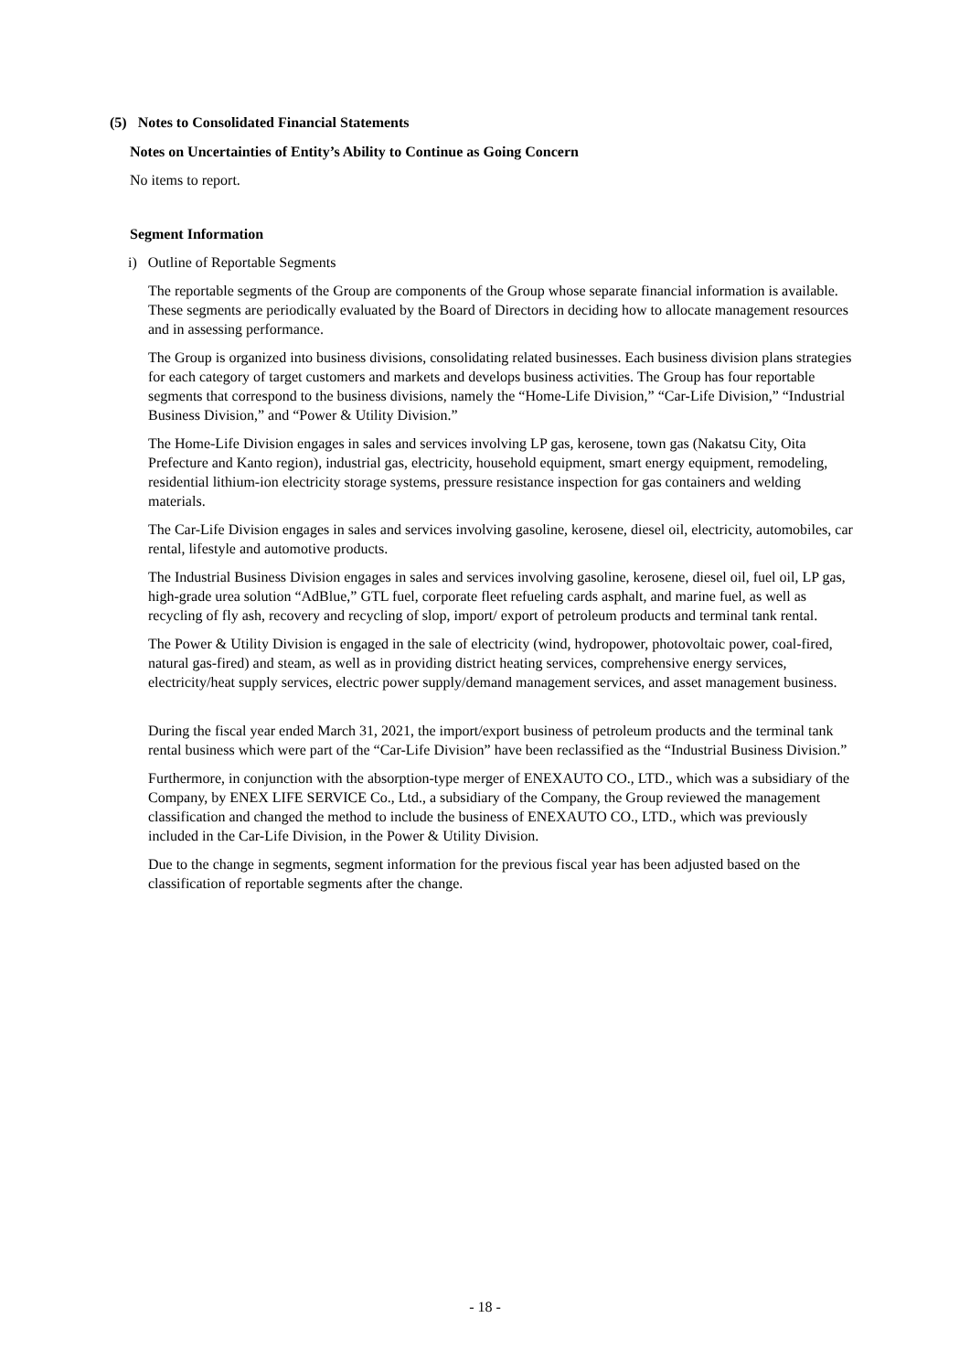(5) Notes to Consolidated Financial Statements
Notes on Uncertainties of Entity’s Ability to Continue as Going Concern
No items to report.
Segment Information
i) Outline of Reportable Segments
The reportable segments of the Group are components of the Group whose separate financial information is available. These segments are periodically evaluated by the Board of Directors in deciding how to allocate management resources and in assessing performance.
The Group is organized into business divisions, consolidating related businesses. Each business division plans strategies for each category of target customers and markets and develops business activities. The Group has four reportable segments that correspond to the business divisions, namely the “Home-Life Division,” “Car-Life Division,” “Industrial Business Division,” and “Power & Utility Division.”
The Home-Life Division engages in sales and services involving LP gas, kerosene, town gas (Nakatsu City, Oita Prefecture and Kanto region), industrial gas, electricity, household equipment, smart energy equipment, remodeling, residential lithium-ion electricity storage systems, pressure resistance inspection for gas containers and welding materials.
The Car-Life Division engages in sales and services involving gasoline, kerosene, diesel oil, electricity, automobiles, car rental, lifestyle and automotive products.
The Industrial Business Division engages in sales and services involving gasoline, kerosene, diesel oil, fuel oil, LP gas, high-grade urea solution “AdBlue,” GTL fuel, corporate fleet refueling cards asphalt, and marine fuel, as well as recycling of fly ash, recovery and recycling of slop, import/ export of petroleum products and terminal tank rental.
The Power & Utility Division is engaged in the sale of electricity (wind, hydropower, photovoltaic power, coal-fired, natural gas-fired) and steam, as well as in providing district heating services, comprehensive energy services, electricity/heat supply services, electric power supply/demand management services, and asset management business.
During the fiscal year ended March 31, 2021, the import/export business of petroleum products and the terminal tank rental business which were part of the “Car-Life Division” have been reclassified as the “Industrial Business Division.”
Furthermore, in conjunction with the absorption-type merger of ENEXAUTO CO., LTD., which was a subsidiary of the Company, by ENEX LIFE SERVICE Co., Ltd., a subsidiary of the Company, the Group reviewed the management classification and changed the method to include the business of ENEXAUTO CO., LTD., which was previously included in the Car-Life Division, in the Power & Utility Division.
Due to the change in segments, segment information for the previous fiscal year has been adjusted based on the classification of reportable segments after the change.
- 18 -